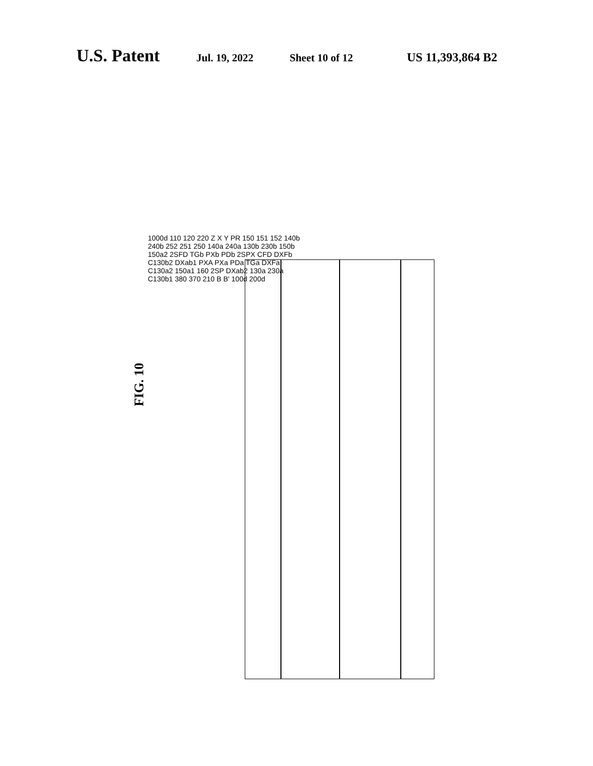U.S. Patent Jul. 19, 2022 Sheet 10 of 12 US 11,393,864 B2
FIG. 10
1000d 110 120 220 Z X Y PR 150 151 152 140b 240b 252 251 250 140a 240a 130b 230b 150b 150a2 2SFD TGb PXb PDb 2SPX CFD DXFb C130b2 DXab1 PXA PXa PDa TGa DXFa C130a2 150a1 160 2SP DXab2 130a 230a C130b1 380 370 210 B B' 100d 200d